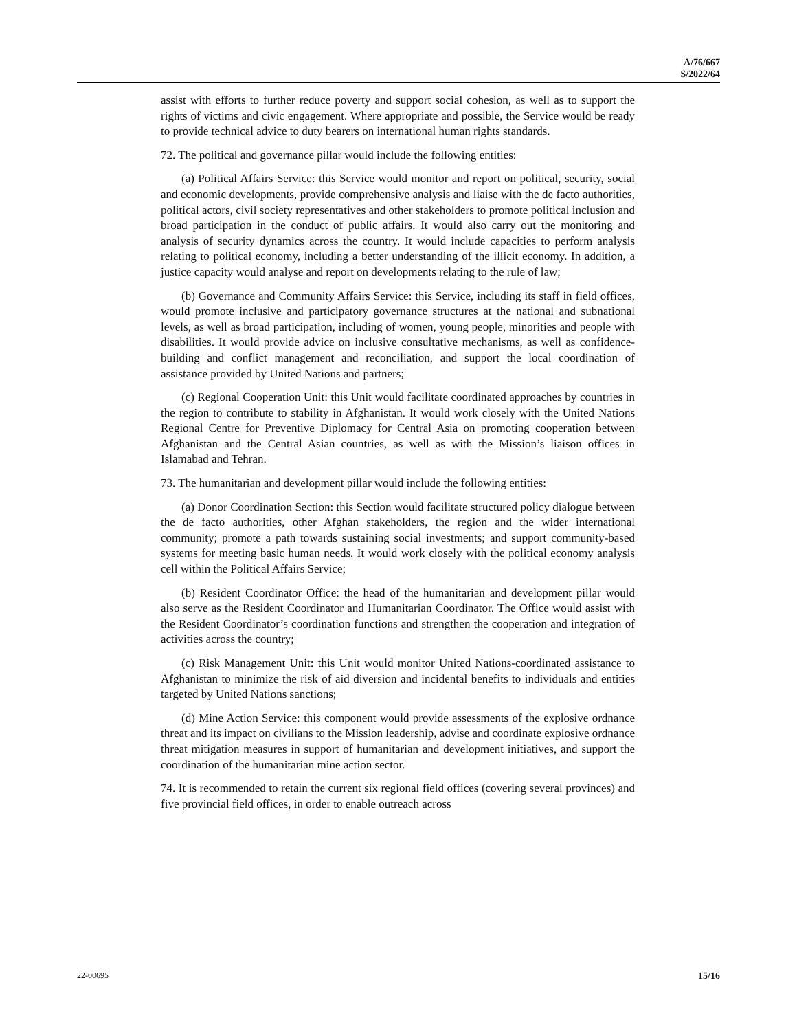A/76/667
S/2022/64
assist with efforts to further reduce poverty and support social cohesion, as well as to support the rights of victims and civic engagement. Where appropriate and possible, the Service would be ready to provide technical advice to duty bearers on international human rights standards.
72. The political and governance pillar would include the following entities:
(a) Political Affairs Service: this Service would monitor and report on political, security, social and economic developments, provide comprehensive analysis and liaise with the de facto authorities, political actors, civil society representatives and other stakeholders to promote political inclusion and broad participation in the conduct of public affairs. It would also carry out the monitoring and analysis of security dynamics across the country. It would include capacities to perform analysis relating to political economy, including a better understanding of the illicit economy. In addition, a justice capacity would analyse and report on developments relating to the rule of law;
(b) Governance and Community Affairs Service: this Service, including its staff in field offices, would promote inclusive and participatory governance structures at the national and subnational levels, as well as broad participation, including of women, young people, minorities and people with disabilities. It would provide advice on inclusive consultative mechanisms, as well as confidence-building and conflict management and reconciliation, and support the local coordination of assistance provided by United Nations and partners;
(c) Regional Cooperation Unit: this Unit would facilitate coordinated approaches by countries in the region to contribute to stability in Afghanistan. It would work closely with the United Nations Regional Centre for Preventive Diplomacy for Central Asia on promoting cooperation between Afghanistan and the Central Asian countries, as well as with the Mission’s liaison offices in Islamabad and Tehran.
73. The humanitarian and development pillar would include the following entities:
(a) Donor Coordination Section: this Section would facilitate structured policy dialogue between the de facto authorities, other Afghan stakeholders, the region and the wider international community; promote a path towards sustaining social investments; and support community-based systems for meeting basic human needs. It would work closely with the political economy analysis cell within the Political Affairs Service;
(b) Resident Coordinator Office: the head of the humanitarian and development pillar would also serve as the Resident Coordinator and Humanitarian Coordinator. The Office would assist with the Resident Coordinator’s coordination functions and strengthen the cooperation and integration of activities across the country;
(c) Risk Management Unit: this Unit would monitor United Nations-coordinated assistance to Afghanistan to minimize the risk of aid diversion and incidental benefits to individuals and entities targeted by United Nations sanctions;
(d) Mine Action Service: this component would provide assessments of the explosive ordnance threat and its impact on civilians to the Mission leadership, advise and coordinate explosive ordnance threat mitigation measures in support of humanitarian and development initiatives, and support the coordination of the humanitarian mine action sector.
74. It is recommended to retain the current six regional field offices (covering several provinces) and five provincial field offices, in order to enable outreach across
22-00695 15/16